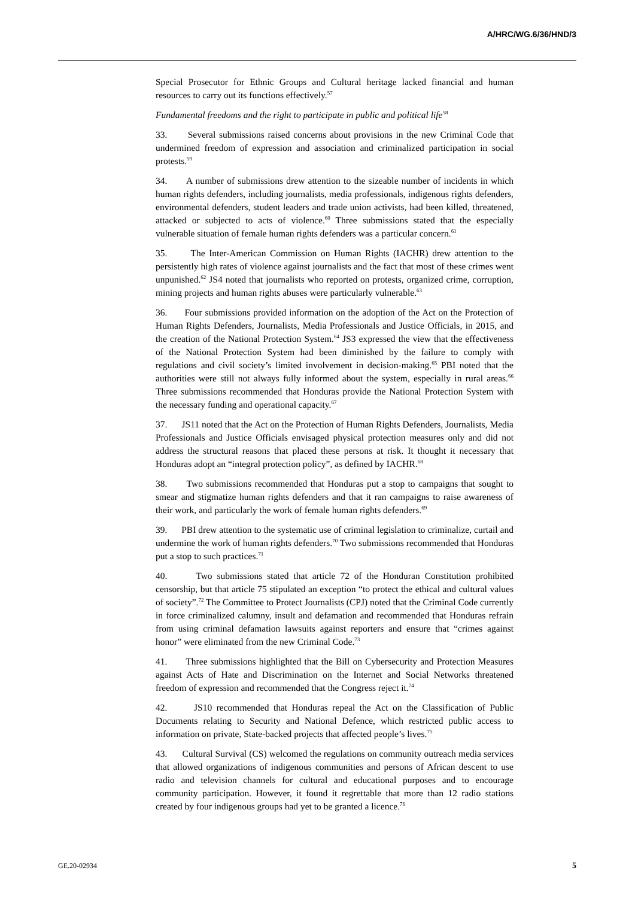A/HRC/WG.6/36/HND/3
Special Prosecutor for Ethnic Groups and Cultural heritage lacked financial and human resources to carry out its functions effectively.<sup>57</sup>
Fundamental freedoms and the right to participate in public and political life<sup>58</sup>
33. Several submissions raised concerns about provisions in the new Criminal Code that undermined freedom of expression and association and criminalized participation in social protests.<sup>59</sup>
34. A number of submissions drew attention to the sizeable number of incidents in which human rights defenders, including journalists, media professionals, indigenous rights defenders, environmental defenders, student leaders and trade union activists, had been killed, threatened, attacked or subjected to acts of violence.<sup>60</sup> Three submissions stated that the especially vulnerable situation of female human rights defenders was a particular concern.<sup>61</sup>
35. The Inter-American Commission on Human Rights (IACHR) drew attention to the persistently high rates of violence against journalists and the fact that most of these crimes went unpunished.<sup>62</sup> JS4 noted that journalists who reported on protests, organized crime, corruption, mining projects and human rights abuses were particularly vulnerable.<sup>63</sup>
36. Four submissions provided information on the adoption of the Act on the Protection of Human Rights Defenders, Journalists, Media Professionals and Justice Officials, in 2015, and the creation of the National Protection System.<sup>64</sup> JS3 expressed the view that the effectiveness of the National Protection System had been diminished by the failure to comply with regulations and civil society’s limited involvement in decision-making.<sup>65</sup> PBI noted that the authorities were still not always fully informed about the system, especially in rural areas.<sup>66</sup> Three submissions recommended that Honduras provide the National Protection System with the necessary funding and operational capacity.<sup>67</sup>
37. JS11 noted that the Act on the Protection of Human Rights Defenders, Journalists, Media Professionals and Justice Officials envisaged physical protection measures only and did not address the structural reasons that placed these persons at risk. It thought it necessary that Honduras adopt an “integral protection policy”, as defined by IACHR.<sup>68</sup>
38. Two submissions recommended that Honduras put a stop to campaigns that sought to smear and stigmatize human rights defenders and that it ran campaigns to raise awareness of their work, and particularly the work of female human rights defenders.<sup>69</sup>
39. PBI drew attention to the systematic use of criminal legislation to criminalize, curtail and undermine the work of human rights defenders.<sup>70</sup> Two submissions recommended that Honduras put a stop to such practices.<sup>71</sup>
40. Two submissions stated that article 72 of the Honduran Constitution prohibited censorship, but that article 75 stipulated an exception “to protect the ethical and cultural values of society”.<sup>72</sup> The Committee to Protect Journalists (CPJ) noted that the Criminal Code currently in force criminalized calumny, insult and defamation and recommended that Honduras refrain from using criminal defamation lawsuits against reporters and ensure that “crimes against honor” were eliminated from the new Criminal Code.<sup>73</sup>
41. Three submissions highlighted that the Bill on Cybersecurity and Protection Measures against Acts of Hate and Discrimination on the Internet and Social Networks threatened freedom of expression and recommended that the Congress reject it.<sup>74</sup>
42. JS10 recommended that Honduras repeal the Act on the Classification of Public Documents relating to Security and National Defence, which restricted public access to information on private, State-backed projects that affected people’s lives.<sup>75</sup>
43. Cultural Survival (CS) welcomed the regulations on community outreach media services that allowed organizations of indigenous communities and persons of African descent to use radio and television channels for cultural and educational purposes and to encourage community participation. However, it found it regrettable that more than 12 radio stations created by four indigenous groups had yet to be granted a licence.<sup>76</sup>
GE.20-02934 5